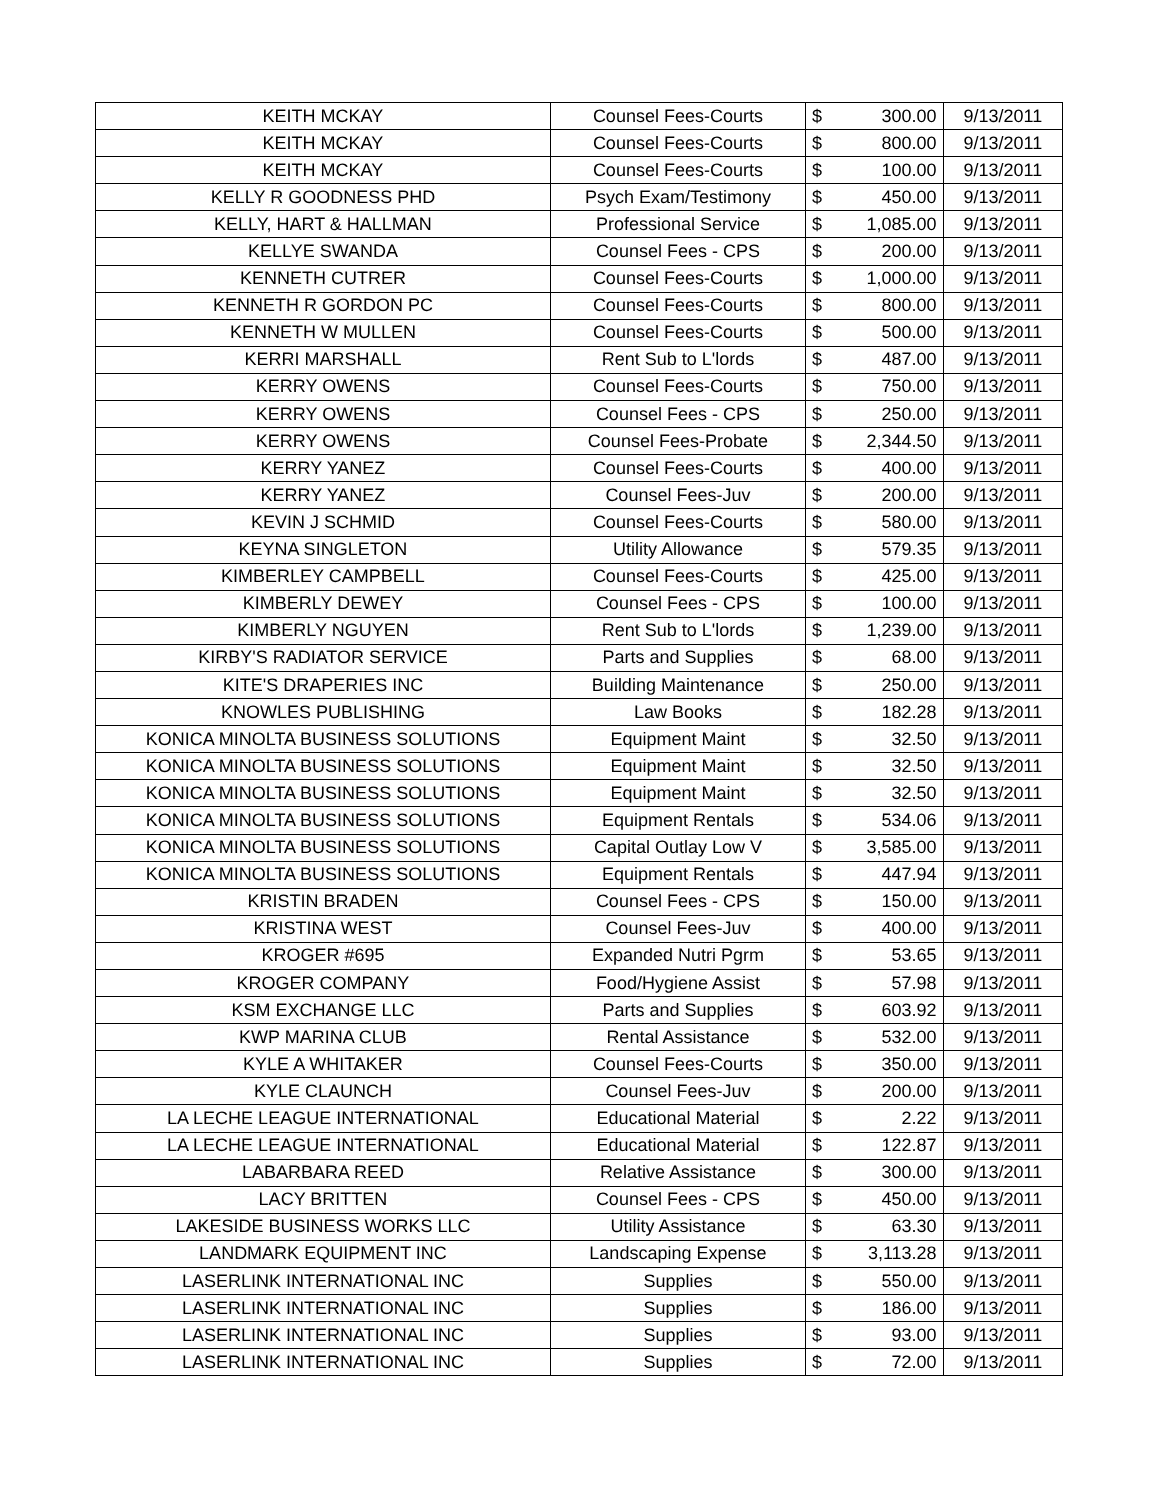| KEITH MCKAY | Counsel Fees-Courts | $ | 300.00 | 9/13/2011 |
| KEITH MCKAY | Counsel Fees-Courts | $ | 800.00 | 9/13/2011 |
| KEITH MCKAY | Counsel Fees-Courts | $ | 100.00 | 9/13/2011 |
| KELLY R GOODNESS PHD | Psych Exam/Testimony | $ | 450.00 | 9/13/2011 |
| KELLY, HART & HALLMAN | Professional Service | $ | 1,085.00 | 9/13/2011 |
| KELLYE SWANDA | Counsel Fees - CPS | $ | 200.00 | 9/13/2011 |
| KENNETH CUTRER | Counsel Fees-Courts | $ | 1,000.00 | 9/13/2011 |
| KENNETH R GORDON PC | Counsel Fees-Courts | $ | 800.00 | 9/13/2011 |
| KENNETH W MULLEN | Counsel Fees-Courts | $ | 500.00 | 9/13/2011 |
| KERRI MARSHALL | Rent Sub to L'lords | $ | 487.00 | 9/13/2011 |
| KERRY OWENS | Counsel Fees-Courts | $ | 750.00 | 9/13/2011 |
| KERRY OWENS | Counsel Fees - CPS | $ | 250.00 | 9/13/2011 |
| KERRY OWENS | Counsel Fees-Probate | $ | 2,344.50 | 9/13/2011 |
| KERRY YANEZ | Counsel Fees-Courts | $ | 400.00 | 9/13/2011 |
| KERRY YANEZ | Counsel Fees-Juv | $ | 200.00 | 9/13/2011 |
| KEVIN J SCHMID | Counsel Fees-Courts | $ | 580.00 | 9/13/2011 |
| KEYNA SINGLETON | Utility Allowance | $ | 579.35 | 9/13/2011 |
| KIMBERLEY CAMPBELL | Counsel Fees-Courts | $ | 425.00 | 9/13/2011 |
| KIMBERLY DEWEY | Counsel Fees - CPS | $ | 100.00 | 9/13/2011 |
| KIMBERLY NGUYEN | Rent Sub to L'lords | $ | 1,239.00 | 9/13/2011 |
| KIRBY'S RADIATOR SERVICE | Parts and Supplies | $ | 68.00 | 9/13/2011 |
| KITE'S DRAPERIES INC | Building Maintenance | $ | 250.00 | 9/13/2011 |
| KNOWLES PUBLISHING | Law Books | $ | 182.28 | 9/13/2011 |
| KONICA MINOLTA BUSINESS SOLUTIONS | Equipment Maint | $ | 32.50 | 9/13/2011 |
| KONICA MINOLTA BUSINESS SOLUTIONS | Equipment Maint | $ | 32.50 | 9/13/2011 |
| KONICA MINOLTA BUSINESS SOLUTIONS | Equipment Maint | $ | 32.50 | 9/13/2011 |
| KONICA MINOLTA BUSINESS SOLUTIONS | Equipment Rentals | $ | 534.06 | 9/13/2011 |
| KONICA MINOLTA BUSINESS SOLUTIONS | Capital Outlay Low V | $ | 3,585.00 | 9/13/2011 |
| KONICA MINOLTA BUSINESS SOLUTIONS | Equipment Rentals | $ | 447.94 | 9/13/2011 |
| KRISTIN BRADEN | Counsel Fees - CPS | $ | 150.00 | 9/13/2011 |
| KRISTINA WEST | Counsel Fees-Juv | $ | 400.00 | 9/13/2011 |
| KROGER #695 | Expanded Nutri Pgrm | $ | 53.65 | 9/13/2011 |
| KROGER COMPANY | Food/Hygiene Assist | $ | 57.98 | 9/13/2011 |
| KSM EXCHANGE LLC | Parts and Supplies | $ | 603.92 | 9/13/2011 |
| KWP MARINA CLUB | Rental Assistance | $ | 532.00 | 9/13/2011 |
| KYLE A WHITAKER | Counsel Fees-Courts | $ | 350.00 | 9/13/2011 |
| KYLE CLAUNCH | Counsel Fees-Juv | $ | 200.00 | 9/13/2011 |
| LA LECHE LEAGUE INTERNATIONAL | Educational Material | $ | 2.22 | 9/13/2011 |
| LA LECHE LEAGUE INTERNATIONAL | Educational Material | $ | 122.87 | 9/13/2011 |
| LABARBARA REED | Relative Assistance | $ | 300.00 | 9/13/2011 |
| LACY BRITTEN | Counsel Fees - CPS | $ | 450.00 | 9/13/2011 |
| LAKESIDE BUSINESS WORKS LLC | Utility Assistance | $ | 63.30 | 9/13/2011 |
| LANDMARK EQUIPMENT INC | Landscaping Expense | $ | 3,113.28 | 9/13/2011 |
| LASERLINK INTERNATIONAL INC | Supplies | $ | 550.00 | 9/13/2011 |
| LASERLINK INTERNATIONAL INC | Supplies | $ | 186.00 | 9/13/2011 |
| LASERLINK INTERNATIONAL INC | Supplies | $ | 93.00 | 9/13/2011 |
| LASERLINK INTERNATIONAL INC | Supplies | $ | 72.00 | 9/13/2011 |